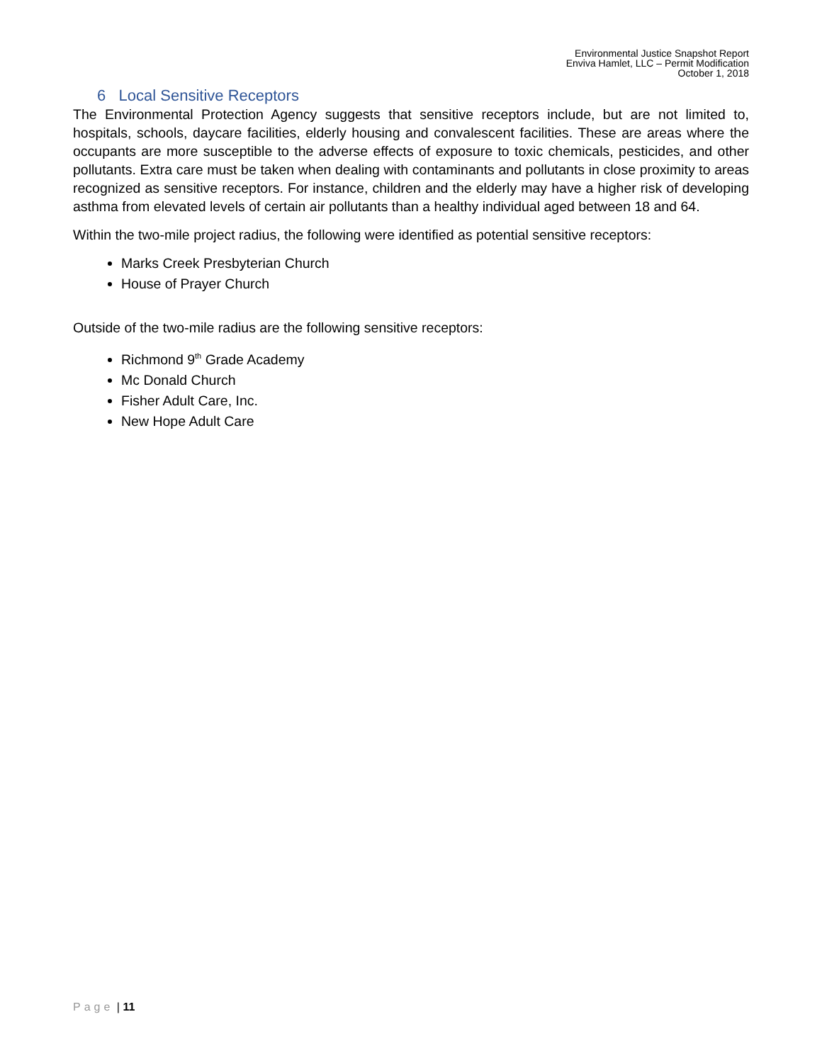Environmental Justice Snapshot Report
Enviva Hamlet, LLC – Permit Modification
October 1, 2018
6 Local Sensitive Receptors
The Environmental Protection Agency suggests that sensitive receptors include, but are not limited to, hospitals, schools, daycare facilities, elderly housing and convalescent facilities. These are areas where the occupants are more susceptible to the adverse effects of exposure to toxic chemicals, pesticides, and other pollutants. Extra care must be taken when dealing with contaminants and pollutants in close proximity to areas recognized as sensitive receptors. For instance, children and the elderly may have a higher risk of developing asthma from elevated levels of certain air pollutants than a healthy individual aged between 18 and 64.
Within the two-mile project radius, the following were identified as potential sensitive receptors:
Marks Creek Presbyterian Church
House of Prayer Church
Outside of the two-mile radius are the following sensitive receptors:
Richmond 9<sup>th</sup> Grade Academy
Mc Donald Church
Fisher Adult Care, Inc.
New Hope Adult Care
Page | 11